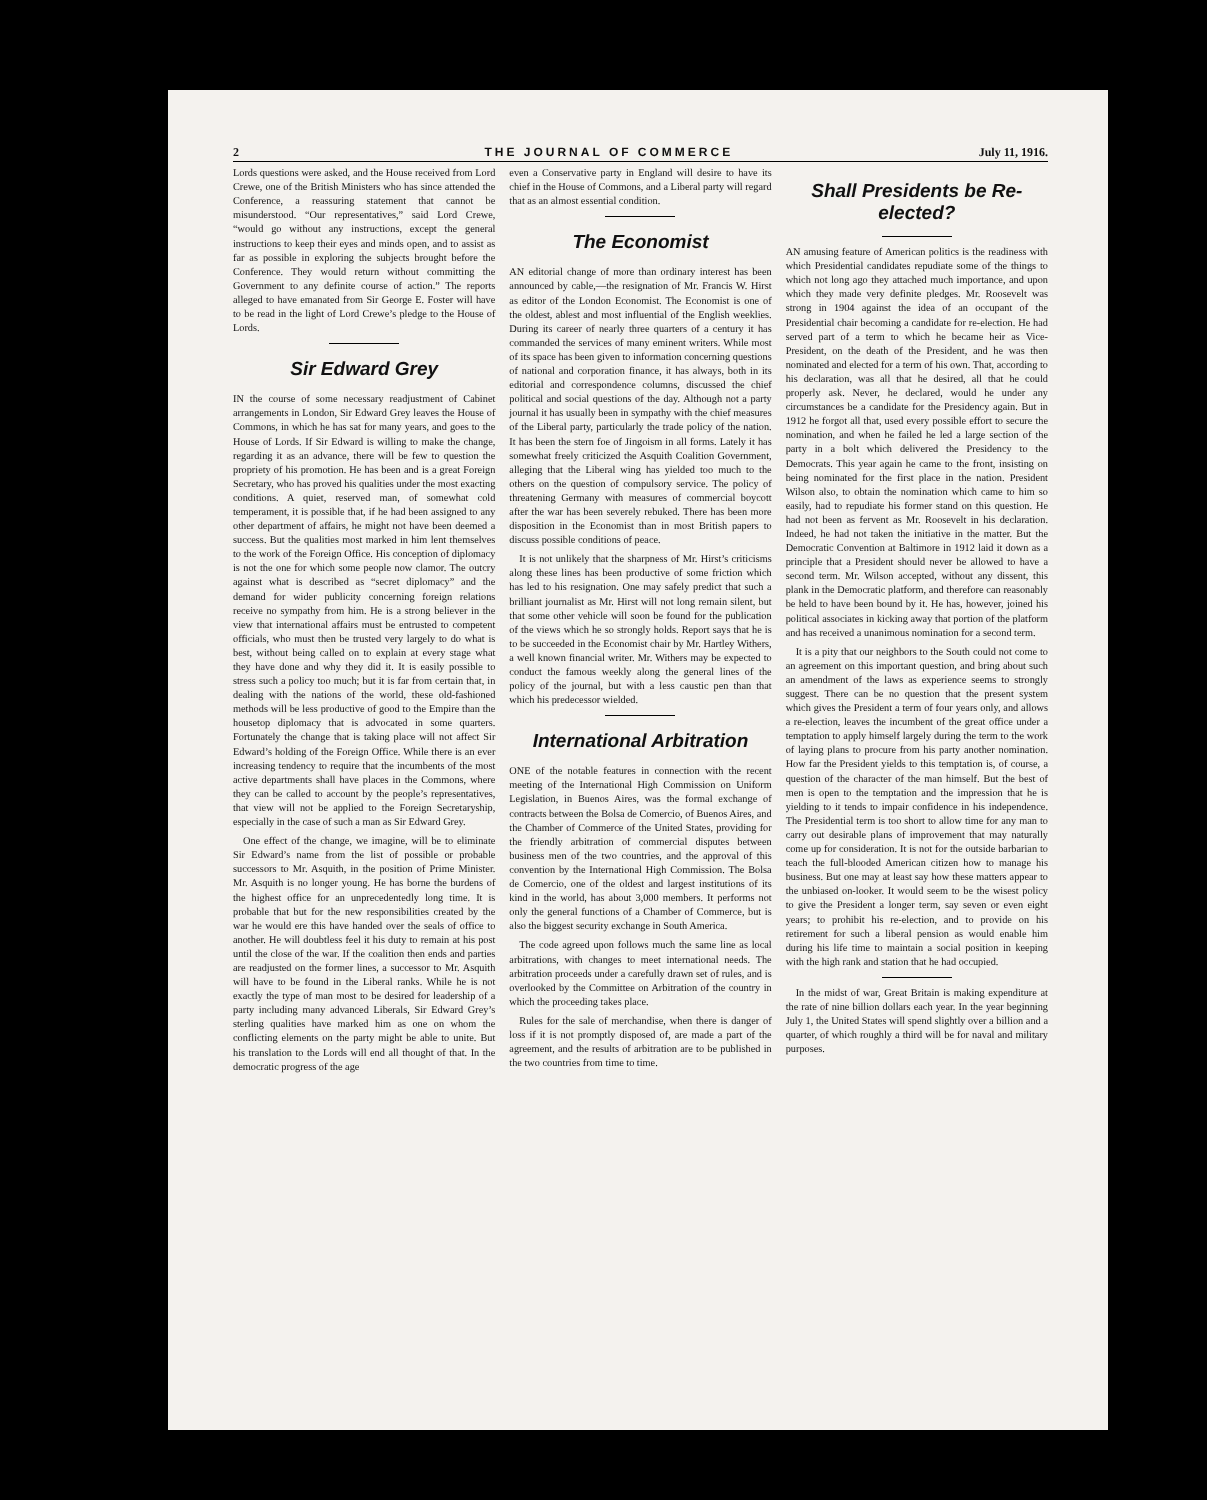2 THE JOURNAL OF COMMERCE July 11, 1916.
Lords questions were asked, and the House received from Lord Crewe, one of the British Ministers who has since attended the Conference, a reassuring statement that cannot be misunderstood. “Our representatives,” said Lord Crewe, “would go without any instructions, except the general instructions to keep their eyes and minds open, and to assist as far as possible in exploring the subjects brought before the Conference. They would return without committing the Government to any definite course of action.” The reports alleged to have emanated from Sir George E. Foster will have to be read in the light of Lord Crewe’s pledge to the House of Lords.
Sir Edward Grey
IN the course of some necessary readjustment of Cabinet arrangements in London, Sir Edward Grey leaves the House of Commons, in which he has sat for many years, and goes to the House of Lords. If Sir Edward is willing to make the change, regarding it as an advance, there will be few to question the propriety of his promotion. He has been and is a great Foreign Secretary, who has proved his qualities under the most exacting conditions. A quiet, reserved man, of somewhat cold temperament, it is possible that, if he had been assigned to any other department of affairs, he might not have been deemed a success. But the qualities most marked in him lent themselves to the work of the Foreign Office. His conception of diplomacy is not the one for which some people now clamor. The outcry against what is described as “secret diplomacy” and the demand for wider publicity concerning foreign relations receive no sympathy from him. He is a strong believer in the view that international affairs must be entrusted to competent officials, who must then be trusted very largely to do what is best, without being called on to explain at every stage what they have done and why they did it. It is easily possible to stress such a policy too much; but it is far from certain that, in dealing with the nations of the world, these old-fashioned methods will be less productive of good to the Empire than the housetop diplomacy that is advocated in some quarters. Fortunately the change that is taking place will not affect Sir Edward’s holding of the Foreign Office. While there is an ever increasing tendency to require that the incumbents of the most active departments shall have places in the Commons, where they can be called to account by the people’s representatives, that view will not be applied to the Foreign Secretaryship, especially in the case of such a man as Sir Edward Grey.
One effect of the change, we imagine, will be to eliminate Sir Edward’s name from the list of possible or probable successors to Mr. Asquith, in the position of Prime Minister. Mr. Asquith is no longer young. He has borne the burdens of the highest office for an unprecedentedly long time. It is probable that but for the new responsibilities created by the war he would ere this have handed over the seals of office to another. He will doubtless feel it his duty to remain at his post until the close of the war. If the coalition then ends and parties are readjusted on the former lines, a successor to Mr. Asquith will have to be found in the Liberal ranks. While he is not exactly the type of man most to be desired for leadership of a party including many advanced Liberals, Sir Edward Grey’s sterling qualities have marked him as one on whom the conflicting elements on the party might be able to unite. But his translation to the Lords will end all thought of that. In the democratic progress of the age
even a Conservative party in England will desire to have its chief in the House of Commons, and a Liberal party will regard that as an almost essential condition.
The Economist
AN editorial change of more than ordinary interest has been announced by cable,—the resignation of Mr. Francis W. Hirst as editor of the London Economist. The Economist is one of the oldest, ablest and most influential of the English weeklies. During its career of nearly three quarters of a century it has commanded the services of many eminent writers. While most of its space has been given to information concerning questions of national and corporation finance, it has always, both in its editorial and correspondence columns, discussed the chief political and social questions of the day. Although not a party journal it has usually been in sympathy with the chief measures of the Liberal party, particularly the trade policy of the nation. It has been the stern foe of Jingoism in all forms. Lately it has somewhat freely criticized the Asquith Coalition Government, alleging that the Liberal wing has yielded too much to the others on the question of compulsory service. The policy of threatening Germany with measures of commercial boycott after the war has been severely rebuked. There has been more disposition in the Economist than in most British papers to discuss possible conditions of peace.
It is not unlikely that the sharpness of Mr. Hirst’s criticisms along these lines has been productive of some friction which has led to his resignation. One may safely predict that such a brilliant journalist as Mr. Hirst will not long remain silent, but that some other vehicle will soon be found for the publication of the views which he so strongly holds. Report says that he is to be succeeded in the Economist chair by Mr. Hartley Withers, a well known financial writer. Mr. Withers may be expected to conduct the famous weekly along the general lines of the policy of the journal, but with a less caustic pen than that which his predecessor wielded.
International Arbitration
ONE of the notable features in connection with the recent meeting of the International High Commission on Uniform Legislation, in Buenos Aires, was the formal exchange of contracts between the Bolsa de Comercio, of Buenos Aires, and the Chamber of Commerce of the United States, providing for the friendly arbitration of commercial disputes between business men of the two countries, and the approval of this convention by the International High Commission. The Bolsa de Comercio, one of the oldest and largest institutions of its kind in the world, has about 3,000 members. It performs not only the general functions of a Chamber of Commerce, but is also the biggest security exchange in South America.
The code agreed upon follows much the same line as local arbitrations, with changes to meet international needs. The arbitration proceeds under a carefully drawn set of rules, and is overlooked by the Committee on Arbitration of the country in which the proceeding takes place.
Rules for the sale of merchandise, when there is danger of loss if it is not promptly disposed of, are made a part of the agreement, and the results of arbitration are to be published in the two countries from time to time.
Shall Presidents be Re-elected?
AN amusing feature of American politics is the readiness with which Presidential candidates repudiate some of the things to which not long ago they attached much importance, and upon which they made very definite pledges. Mr. Roosevelt was strong in 1904 against the idea of an occupant of the Presidential chair becoming a candidate for re-election. He had served part of a term to which he became heir as Vice-President, on the death of the President, and he was then nominated and elected for a term of his own. That, according to his declaration, was all that he desired, all that he could properly ask. Never, he declared, would he under any circumstances be a candidate for the Presidency again. But in 1912 he forgot all that, used every possible effort to secure the nomination, and when he failed he led a large section of the party in a bolt which delivered the Presidency to the Democrats. This year again he came to the front, insisting on being nominated for the first place in the nation. President Wilson also, to obtain the nomination which came to him so easily, had to repudiate his former stand on this question. He had not been as fervent as Mr. Roosevelt in his declaration. Indeed, he had not taken the initiative in the matter. But the Democratic Convention at Baltimore in 1912 laid it down as a principle that a President should never be allowed to have a second term. Mr. Wilson accepted, without any dissent, this plank in the Democratic platform, and therefore can reasonably be held to have been bound by it. He has, however, joined his political associates in kicking away that portion of the platform and has received a unanimous nomination for a second term.
It is a pity that our neighbors to the South could not come to an agreement on this important question, and bring about such an amendment of the laws as experience seems to strongly suggest. There can be no question that the present system which gives the President a term of four years only, and allows a re-election, leaves the incumbent of the great office under a temptation to apply himself largely during the term to the work of laying plans to procure from his party another nomination. How far the President yields to this temptation is, of course, a question of the character of the man himself. But the best of men is open to the temptation and the impression that he is yielding to it tends to impair confidence in his independence. The Presidential term is too short to allow time for any man to carry out desirable plans of improvement that may naturally come up for consideration. It is not for the outside barbarian to teach the full-blooded American citizen how to manage his business. But one may at least say how these matters appear to the unbiased on-looker. It would seem to be the wisest policy to give the President a longer term, say seven or even eight years; to prohibit his re-election, and to provide on his retirement for such a liberal pension as would enable him during his life time to maintain a social position in keeping with the high rank and station that he had occupied.
In the midst of war, Great Britain is making expenditure at the rate of nine billion dollars each year. In the year beginning July 1, the United States will spend slightly over a billion and a quarter, of which roughly a third will be for naval and military purposes.